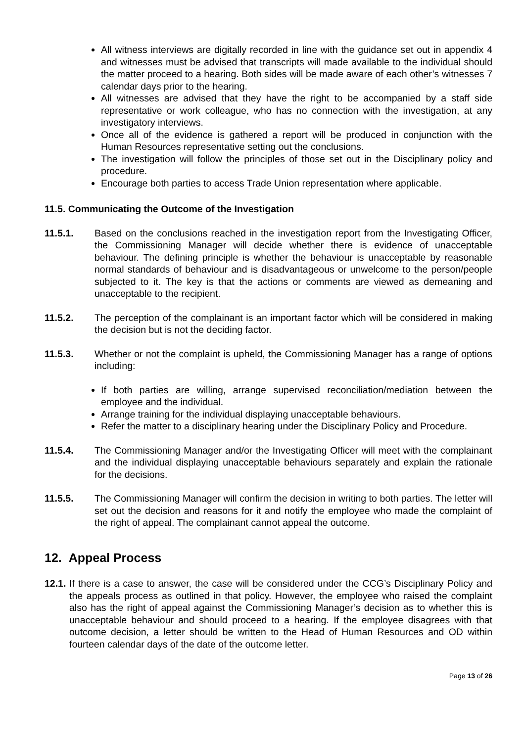All witness interviews are digitally recorded in line with the guidance set out in appendix 4 and witnesses must be advised that transcripts will made available to the individual should the matter proceed to a hearing. Both sides will be made aware of each other’s witnesses 7 calendar days prior to the hearing.
All witnesses are advised that they have the right to be accompanied by a staff side representative or work colleague, who has no connection with the investigation, at any investigatory interviews.
Once all of the evidence is gathered a report will be produced in conjunction with the Human Resources representative setting out the conclusions.
The investigation will follow the principles of those set out in the Disciplinary policy and procedure.
Encourage both parties to access Trade Union representation where applicable.
11.5. Communicating the Outcome of the Investigation
11.5.1. Based on the conclusions reached in the investigation report from the Investigating Officer, the Commissioning Manager will decide whether there is evidence of unacceptable behaviour. The defining principle is whether the behaviour is unacceptable by reasonable normal standards of behaviour and is disadvantageous or unwelcome to the person/people subjected to it. The key is that the actions or comments are viewed as demeaning and unacceptable to the recipient.
11.5.2. The perception of the complainant is an important factor which will be considered in making the decision but is not the deciding factor.
11.5.3. Whether or not the complaint is upheld, the Commissioning Manager has a range of options including:
If both parties are willing, arrange supervised reconciliation/mediation between the employee and the individual.
Arrange training for the individual displaying unacceptable behaviours.
Refer the matter to a disciplinary hearing under the Disciplinary Policy and Procedure.
11.5.4. The Commissioning Manager and/or the Investigating Officer will meet with the complainant and the individual displaying unacceptable behaviours separately and explain the rationale for the decisions.
11.5.5. The Commissioning Manager will confirm the decision in writing to both parties. The letter will set out the decision and reasons for it and notify the employee who made the complaint of the right of appeal. The complainant cannot appeal the outcome.
12. Appeal Process
12.1.
If there is a case to answer, the case will be considered under the CCG’s Disciplinary Policy and the appeals process as outlined in that policy. However, the employee who raised the complaint also has the right of appeal against the Commissioning Manager’s decision as to whether this is unacceptable behaviour and should proceed to a hearing. If the employee disagrees with that outcome decision, a letter should be written to the Head of Human Resources and OD within fourteen calendar days of the date of the outcome letter.
Page 13 of 26